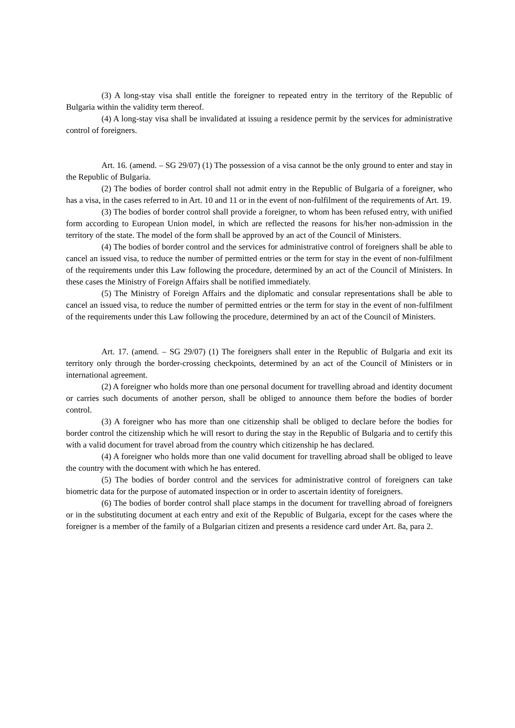(3) A long-stay visa shall entitle the foreigner to repeated entry in the territory of the Republic of Bulgaria within the validity term thereof.
(4) A long-stay visa shall be invalidated at issuing a residence permit by the services for administrative control of foreigners.
Art. 16. (amend. – SG 29/07) (1) The possession of a visa cannot be the only ground to enter and stay in the Republic of Bulgaria.
(2) The bodies of border control shall not admit entry in the Republic of Bulgaria of a foreigner, who has a visa, in the cases referred to in Art. 10 and 11 or in the event of non-fulfilment of the requirements of Art. 19.
(3) The bodies of border control shall provide a foreigner, to whom has been refused entry, with unified form according to European Union model, in which are reflected the reasons for his/her non-admission in the territory of the state. The model of the form shall be approved by an act of the Council of Ministers.
(4) The bodies of border control and the services for administrative control of foreigners shall be able to cancel an issued visa, to reduce the number of permitted entries or the term for stay in the event of non-fulfilment of the requirements under this Law following the procedure, determined by an act of the Council of Ministers. In these cases the Ministry of Foreign Affairs shall be notified immediately.
(5) The Ministry of Foreign Affairs and the diplomatic and consular representations shall be able to cancel an issued visa, to reduce the number of permitted entries or the term for stay in the event of non-fulfilment of the requirements under this Law following the procedure, determined by an act of the Council of Ministers.
Art. 17. (amend. – SG 29/07) (1) The foreigners shall enter in the Republic of Bulgaria and exit its territory only through the border-crossing checkpoints, determined by an act of the Council of Ministers or in international agreement.
(2) A foreigner who holds more than one personal document for travelling abroad and identity document or carries such documents of another person, shall be obliged to announce them before the bodies of border control.
(3) A foreigner who has more than one citizenship shall be obliged to declare before the bodies for border control the citizenship which he will resort to during the stay in the Republic of Bulgaria and to certify this with a valid document for travel abroad from the country which citizenship he has declared.
(4) A foreigner who holds more than one valid document for travelling abroad shall be obliged to leave the country with the document with which he has entered.
(5) The bodies of border control and the services for administrative control of foreigners can take biometric data for the purpose of automated inspection or in order to ascertain identity of foreigners.
(6) The bodies of border control shall place stamps in the document for travelling abroad of foreigners or in the substituting document at each entry and exit of the Republic of Bulgaria, except for the cases where the foreigner is a member of the family of a Bulgarian citizen and presents a residence card under Art. 8a, para 2.